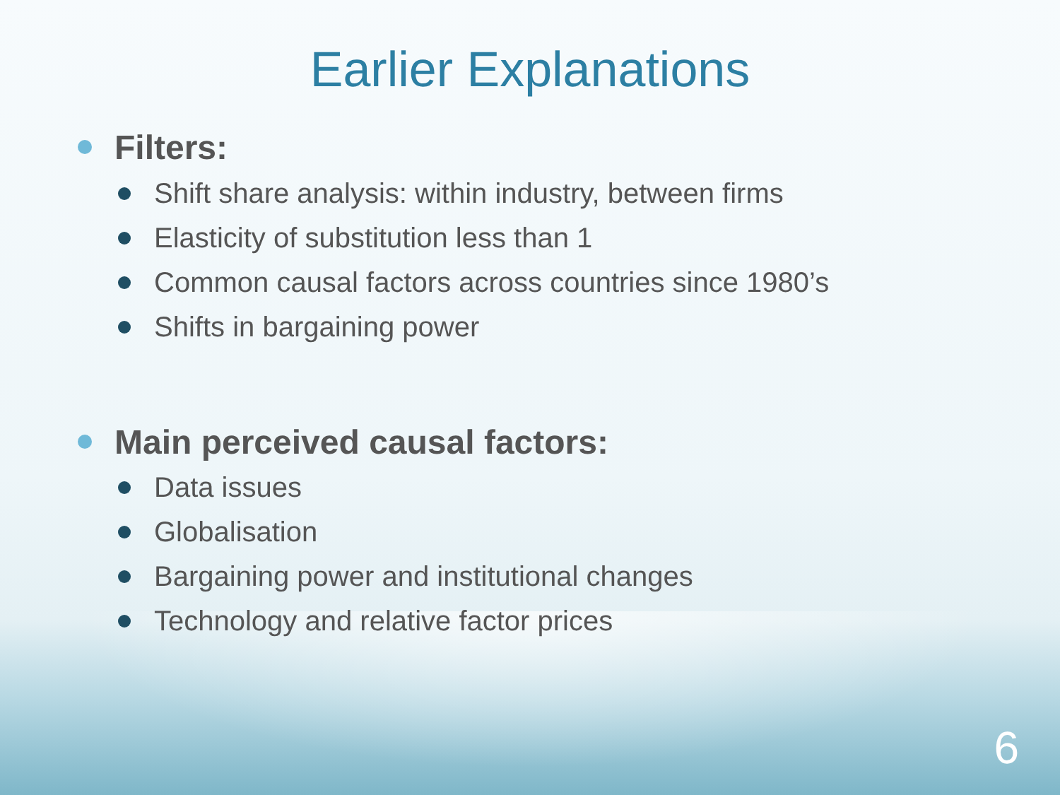Earlier Explanations
Filters:
Shift share analysis: within industry, between firms
Elasticity of substitution less than 1
Common causal factors across countries since 1980’s
Shifts in bargaining power
Main perceived causal factors:
Data issues
Globalisation
Bargaining power and institutional changes
Technology and relative factor prices
6